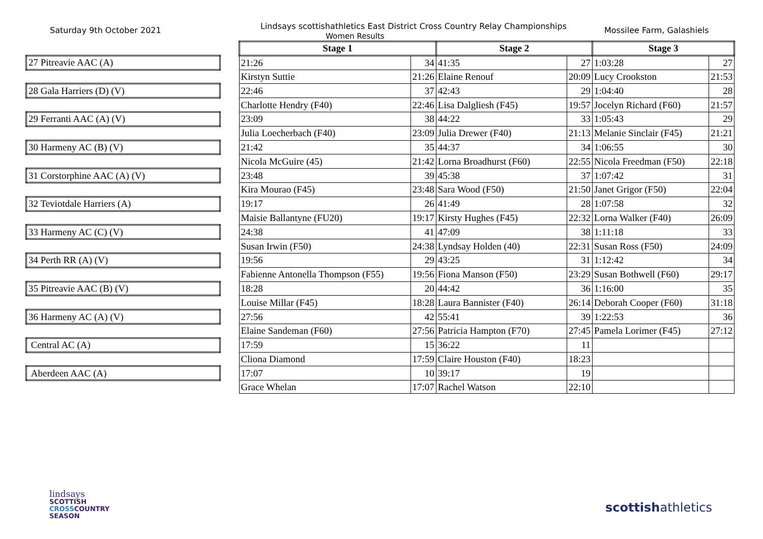Saturday 9th October 2021
Lindsays scottishathletics East District Cross Country Relay Championships
Women Results
Mossilee Farm, Galashiels
| | | Stage 1 | | Stage 2 | | Stage 3 | |
| 27 Pitreavie AAC (A) | | 21:26 | 34 | 41:35 | 27 | 1:03:28 | 27 |
| | | Kirstyn Suttie | 21:26 | Elaine Renouf | 20:09 | Lucy Crookston | 21:53 |
| 28 Gala Harriers (D) (V) | | 22:46 | 37 | 42:43 | 29 | 1:04:40 | 28 |
| | | Charlotte Hendry (F40) | 22:46 | Lisa Dalgliesh (F45) | 19:57 | Jocelyn Richard (F60) | 21:57 |
| 29 Ferranti AAC (A) (V) | | 23:09 | 38 | 44:22 | 33 | 1:05:43 | 29 |
| | | Julia Loecherbach (F40) | 23:09 | Julia Drewer (F40) | 21:13 | Melanie Sinclair (F45) | 21:21 |
| 30 Harmeny AC (B) (V) | | 21:42 | 35 | 44:37 | 34 | 1:06:55 | 30 |
| | | Nicola McGuire (45) | 21:42 | Lorna Broadhurst (F60) | 22:55 | Nicola Freedman (F50) | 22:18 |
| 31 Corstorphine AAC (A) (V) | | 23:48 | 39 | 45:38 | 37 | 1:07:42 | 31 |
| | | Kira Mourao (F45) | 23:48 | Sara Wood (F50) | 21:50 | Janet Grigor (F50) | 22:04 |
| 32 Teviotdale Harriers (A) | | 19:17 | 26 | 41:49 | 28 | 1:07:58 | 32 |
| | | Maisie Ballantyne (FU20) | 19:17 | Kirsty Hughes (F45) | 22:32 | Lorna Walker (F40) | 26:09 |
| 33 Harmeny AC (C) (V) | | 24:38 | 41 | 47:09 | 38 | 1:11:18 | 33 |
| | | Susan Irwin (F50) | 24:38 | Lyndsay Holden (40) | 22:31 | Susan Ross (F50) | 24:09 |
| 34 Perth RR (A) (V) | | 19:56 | 29 | 43:25 | 31 | 1:12:42 | 34 |
| | | Fabienne Antonella Thompson (F55) | 19:56 | Fiona Manson (F50) | 23:29 | Susan Bothwell (F60) | 29:17 |
| 35 Pitreavie AAC (B) (V) | | 18:28 | 20 | 44:42 | 36 | 1:16:00 | 35 |
| | | Louise Millar (F45) | 18:28 | Laura Bannister (F40) | 26:14 | Deborah Cooper (F60) | 31:18 |
| 36 Harmeny AC (A) (V) | | 27:56 | 42 | 55:41 | 39 | 1:22:53 | 36 |
| | | Elaine Sandeman (F60) | 27:56 | Patricia Hampton (F70) | 27:45 | Pamela Lorimer (F45) | 27:12 |
| Central AC (A) | | 17:59 | 15 | 36:22 | 11 | | |
| | | Cliona Diamond | 17:59 | Claire Houston (F40) | 18:23 | | |
| Aberdeen AAC (A) | | 17:07 | 10 | 39:17 | 19 | | |
| | | Grace Whelan | 17:07 | Rachel Watson | 22:10 | | |
lindsays
SCOTTISH
CROSSCOUNTRY
SEASON
scottishathletics